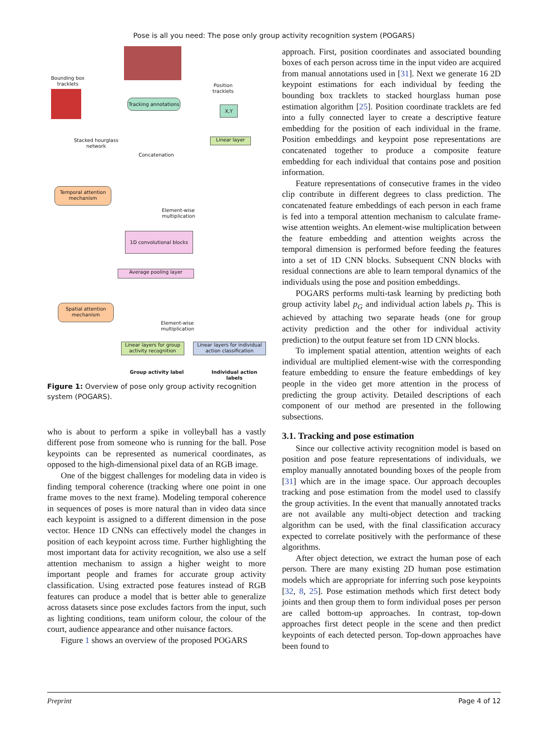Pose is all you need: The pose only group activity recognition system (POGARS)
Bounding box
tracklets
Tracking annotations
Position
tracklets
X,Y
Stacked hourglass
network
Linear layer
Concatenation
Temporal attention
mechanism
Element-wise
multiplication
1D convolutional blocks
Average pooling layer
Spatial attention
mechanism
Element-wise
multiplication
Linear layers for group
activity recognition
Linear layers for individual
action classification
Group activity label Individual action labels
Figure 1: Overview of pose only group activity recognition system (POGARS).
who is about to perform a spike in volleyball has a vastly different pose from someone who is running for the ball. Pose keypoints can be represented as numerical coordinates, as opposed to the high-dimensional pixel data of an RGB image.
One of the biggest challenges for modeling data in video is finding temporal coherence (tracking where one point in one frame moves to the next frame). Modeling temporal coherence in sequences of poses is more natural than in video data since each keypoint is assigned to a different dimension in the pose vector. Hence 1D CNNs can effectively model the changes in position of each keypoint across time. Further highlighting the most important data for activity recognition, we also use a self attention mechanism to assign a higher weight to more important people and frames for accurate group activity classification. Using extracted pose features instead of RGB features can produce a model that is better able to generalize across datasets since pose excludes factors from the input, such as lighting conditions, team uniform colour, the colour of the court, audience appearance and other nuisance factors.
Figure 1 shows an overview of the proposed POGARS
approach. First, position coordinates and associated bounding boxes of each person across time in the input video are acquired from manual annotations used in [31]. Next we generate 16 2D keypoint estimations for each individual by feeding the bounding box tracklets to stacked hourglass human pose estimation algorithm [25]. Position coordinate tracklets are fed into a fully connected layer to create a descriptive feature embedding for the position of each individual in the frame. Position embeddings and keypoint pose representations are concatenated together to produce a composite feature embedding for each individual that contains pose and position information.
Feature representations of consecutive frames in the video clip contribute in different degrees to class prediction. The concatenated feature embeddings of each person in each frame is fed into a temporal attention mechanism to calculate frame-wise attention weights. An element-wise multiplication between the feature embedding and attention weights across the temporal dimension is performed before feeding the features into a set of 1D CNN blocks. Subsequent CNN blocks with residual connections are able to learn temporal dynamics of the individuals using the pose and position embeddings.
POGARS performs multi-task learning by predicting both group activity label p<sub>G</sub> and individual action labels p<sub>I</sub>. This is achieved by attaching two separate heads (one for group activity prediction and the other for individual activity prediction) to the output feature set from 1D CNN blocks.
To implement spatial attention, attention weights of each individual are multiplied element-wise with the corresponding feature embedding to ensure the feature embeddings of key people in the video get more attention in the process of predicting the group activity. Detailed descriptions of each component of our method are presented in the following subsections.
3.1. Tracking and pose estimation
Since our collective activity recognition model is based on position and pose feature representations of individuals, we employ manually annotated bounding boxes of the people from [31] which are in the image space. Our approach decouples tracking and pose estimation from the model used to classify the group activities. In the event that manually annotated tracks are not available any multi-object detection and tracking algorithm can be used, with the final classification accuracy expected to correlate positively with the performance of these algorithms.
After object detection, we extract the human pose of each person. There are many existing 2D human pose estimation models which are appropriate for inferring such pose keypoints [32, 8, 25]. Pose estimation methods which first detect body joints and then group them to form individual poses per person are called bottom-up approaches. In contrast, top-down approaches first detect people in the scene and then predict keypoints of each detected person. Top-down approaches have been found to
Preprint Page 4 of 12